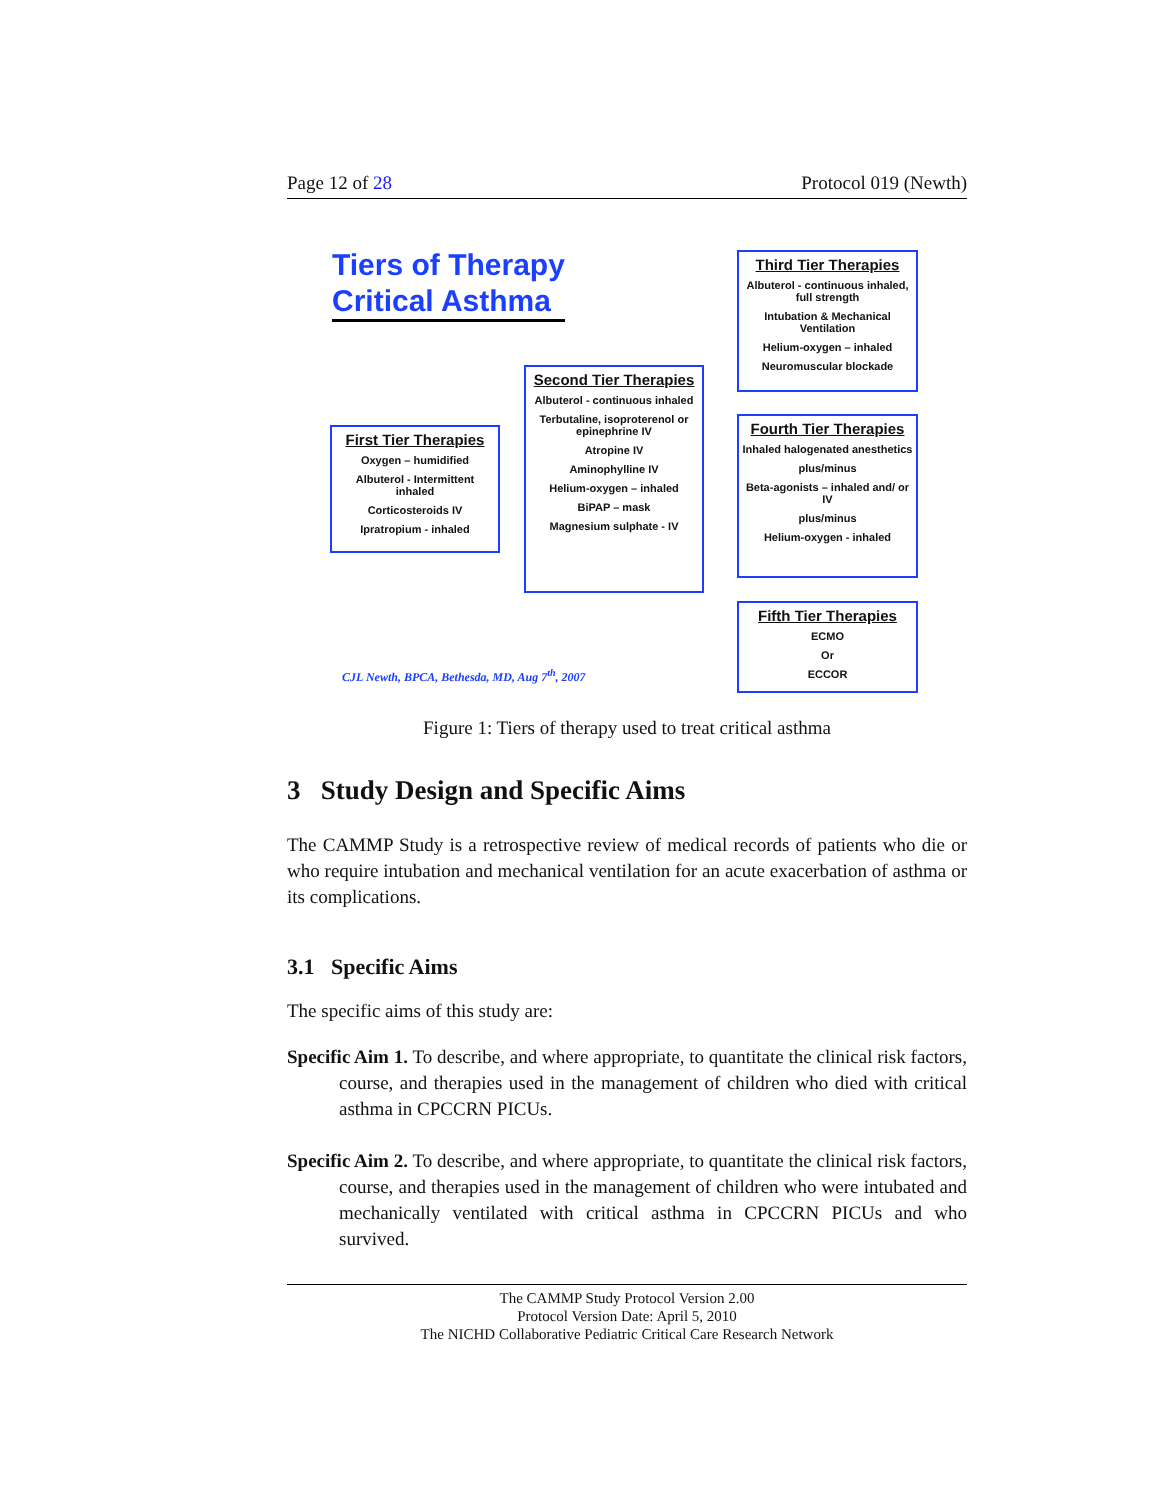Page 12 of 28 Protocol 019 (Newth)
Tiers of Therapy
Critical Asthma
First Tier Therapies
Oxygen – humidified
Albuterol - Intermittent inhaled
Corticosteroids IV
Ipratropium - inhaled
Second Tier Therapies
Albuterol - continuous inhaled
Terbutaline, isoproterenol or epinephrine IV
Atropine IV
Aminophylline IV
Helium-oxygen – inhaled
BiPAP – mask
Magnesium sulphate - IV
Third Tier Therapies
Albuterol - continuous inhaled, full strength
Intubation & Mechanical Ventilation
Helium-oxygen – inhaled
Neuromuscular blockade
Fourth Tier Therapies
Inhaled halogenated anesthetics
plus/minus
Beta-agonists – inhaled and/ or IV
plus/minus
Helium-oxygen - inhaled
Fifth Tier Therapies
ECMO
Or
ECCOR
CJL Newth, BPCA, Bethesda, MD, Aug 7<sup>th</sup>, 2007
Figure 1: Tiers of therapy used to treat critical asthma
3 Study Design and Specific Aims
The CAMMP Study is a retrospective review of medical records of patients who die or who require intubation and mechanical ventilation for an acute exacerbation of asthma or its complications.
3.1 Specific Aims
The specific aims of this study are:
Specific Aim 1. To describe, and where appropriate, to quantitate the clinical risk factors, course, and therapies used in the management of children who died with critical asthma in CPCCRN PICUs.
Specific Aim 2. To describe, and where appropriate, to quantitate the clinical risk factors, course, and therapies used in the management of children who were intubated and mechanically ventilated with critical asthma in CPCCRN PICUs and who survived.
The CAMMP Study Protocol Version 2.00
Protocol Version Date: April 5, 2010
The NICHD Collaborative Pediatric Critical Care Research Network